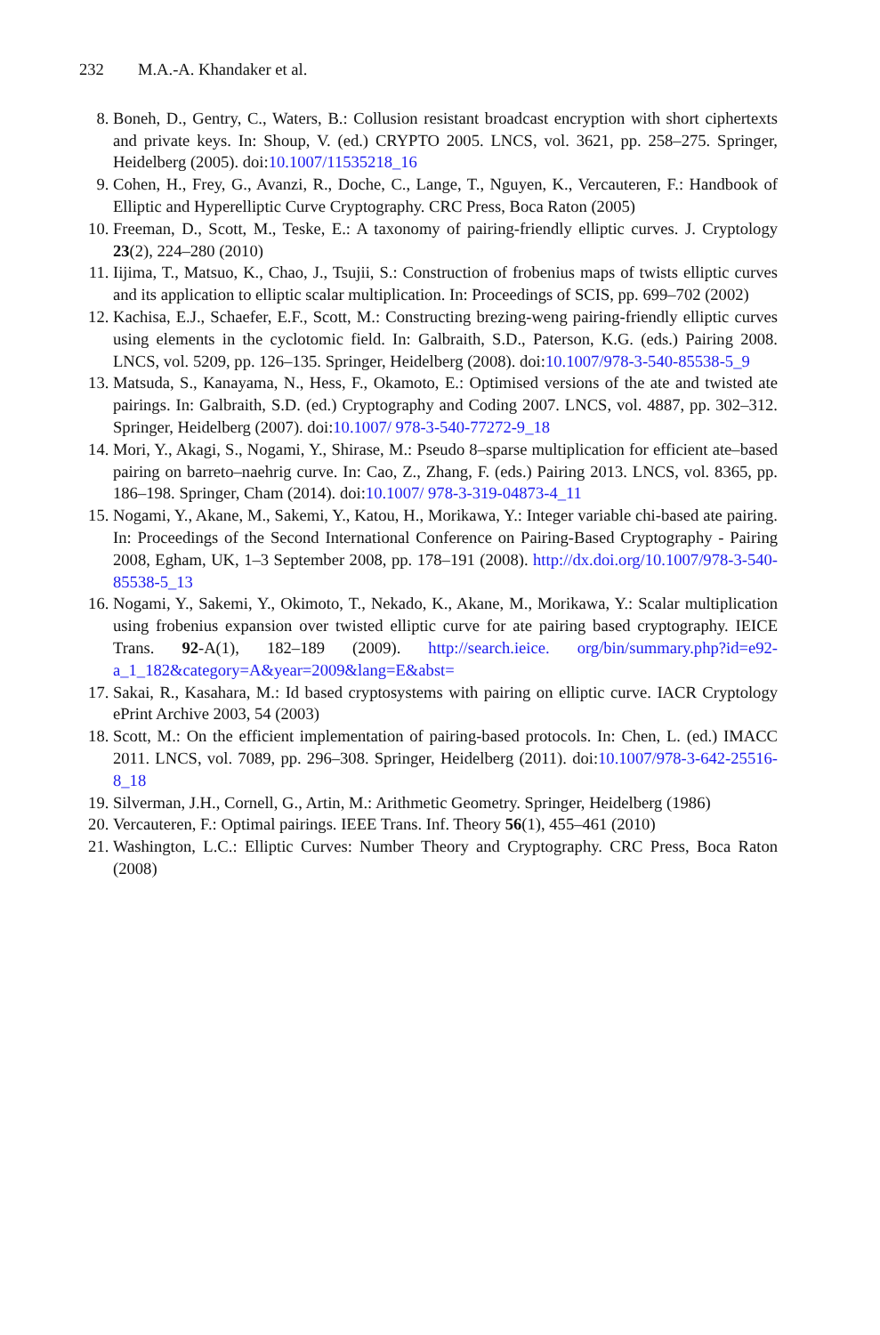232 M.A.-A. Khandaker et al.
8. Boneh, D., Gentry, C., Waters, B.: Collusion resistant broadcast encryption with short ciphertexts and private keys. In: Shoup, V. (ed.) CRYPTO 2005. LNCS, vol. 3621, pp. 258–275. Springer, Heidelberg (2005). doi:10.1007/11535218_16
9. Cohen, H., Frey, G., Avanzi, R., Doche, C., Lange, T., Nguyen, K., Vercauteren, F.: Handbook of Elliptic and Hyperelliptic Curve Cryptography. CRC Press, Boca Raton (2005)
10. Freeman, D., Scott, M., Teske, E.: A taxonomy of pairing-friendly elliptic curves. J. Cryptology 23(2), 224–280 (2010)
11. Iijima, T., Matsuo, K., Chao, J., Tsujii, S.: Construction of frobenius maps of twists elliptic curves and its application to elliptic scalar multiplication. In: Proceedings of SCIS, pp. 699–702 (2002)
12. Kachisa, E.J., Schaefer, E.F., Scott, M.: Constructing brezing-weng pairing-friendly elliptic curves using elements in the cyclotomic field. In: Galbraith, S.D., Paterson, K.G. (eds.) Pairing 2008. LNCS, vol. 5209, pp. 126–135. Springer, Heidelberg (2008). doi:10.1007/978-3-540-85538-5_9
13. Matsuda, S., Kanayama, N., Hess, F., Okamoto, E.: Optimised versions of the ate and twisted ate pairings. In: Galbraith, S.D. (ed.) Cryptography and Coding 2007. LNCS, vol. 4887, pp. 302–312. Springer, Heidelberg (2007). doi:10.1007/ 978-3-540-77272-9_18
14. Mori, Y., Akagi, S., Nogami, Y., Shirase, M.: Pseudo 8–sparse multiplication for efficient ate–based pairing on barreto–naehrig curve. In: Cao, Z., Zhang, F. (eds.) Pairing 2013. LNCS, vol. 8365, pp. 186–198. Springer, Cham (2014). doi:10.1007/ 978-3-319-04873-4_11
15. Nogami, Y., Akane, M., Sakemi, Y., Katou, H., Morikawa, Y.: Integer variable chi-based ate pairing. In: Proceedings of the Second International Conference on Pairing-Based Cryptography - Pairing 2008, Egham, UK, 1–3 September 2008, pp. 178–191 (2008). http://dx.doi.org/10.1007/978-3-540-85538-5_13
16. Nogami, Y., Sakemi, Y., Okimoto, T., Nekado, K., Akane, M., Morikawa, Y.: Scalar multiplication using frobenius expansion over twisted elliptic curve for ate pairing based cryptography. IEICE Trans. 92-A(1), 182–189 (2009). http://search.ieice. org/bin/summary.php?id=e92-a_1_182&category=A&year=2009&lang=E&abst=
17. Sakai, R., Kasahara, M.: Id based cryptosystems with pairing on elliptic curve. IACR Cryptology ePrint Archive 2003, 54 (2003)
18. Scott, M.: On the efficient implementation of pairing-based protocols. In: Chen, L. (ed.) IMACC 2011. LNCS, vol. 7089, pp. 296–308. Springer, Heidelberg (2011). doi:10.1007/978-3-642-25516-8_18
19. Silverman, J.H., Cornell, G., Artin, M.: Arithmetic Geometry. Springer, Heidelberg (1986)
20. Vercauteren, F.: Optimal pairings. IEEE Trans. Inf. Theory 56(1), 455–461 (2010)
21. Washington, L.C.: Elliptic Curves: Number Theory and Cryptography. CRC Press, Boca Raton (2008)